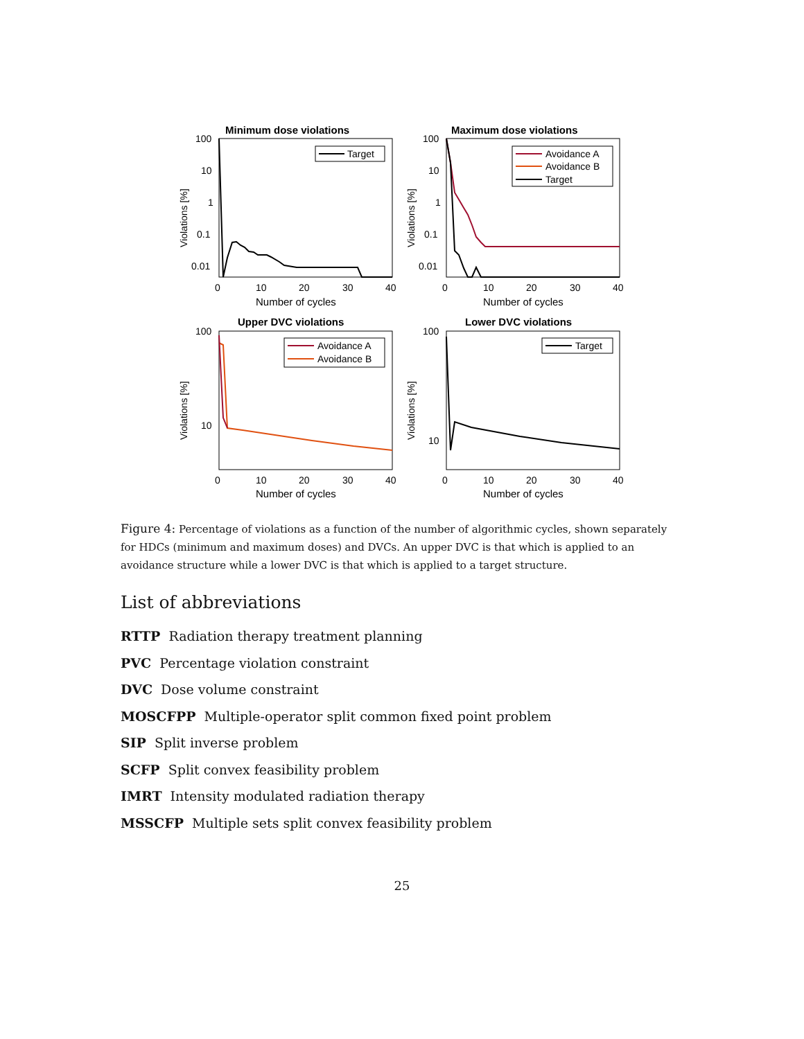Minimum dose violations
Maximum dose violations
Upper DVC violations
Lower DVC violations
100
10
1
0.1
0.01
100
10
1
0.1
0.01
100
10
100
10
0
10
20
30
40
0
10
20
30
40
0
10
20
30
40
0
10
20
30
40
Number of cycles
Number of cycles
Number of cycles
Number of cycles
Violations [%]
Violations [%]
Violations [%]
Violations [%]
Target
Avoidance A
Avoidance B
Target
Avoidance A
Avoidance B
Target
Figure 4: Percentage of violations as a function of the number of algorithmic cycles, shown separately for HDCs (minimum and maximum doses) and DVCs. An upper DVC is that which is applied to an avoidance structure while a lower DVC is that which is applied to a target structure.
List of abbreviations
RTTP Radiation therapy treatment planning
PVC Percentage violation constraint
DVC Dose volume constraint
MOSCFPP Multiple-operator split common fixed point problem
SIP Split inverse problem
SCFP Split convex feasibility problem
IMRT Intensity modulated radiation therapy
MSSCFP Multiple sets split convex feasibility problem
25